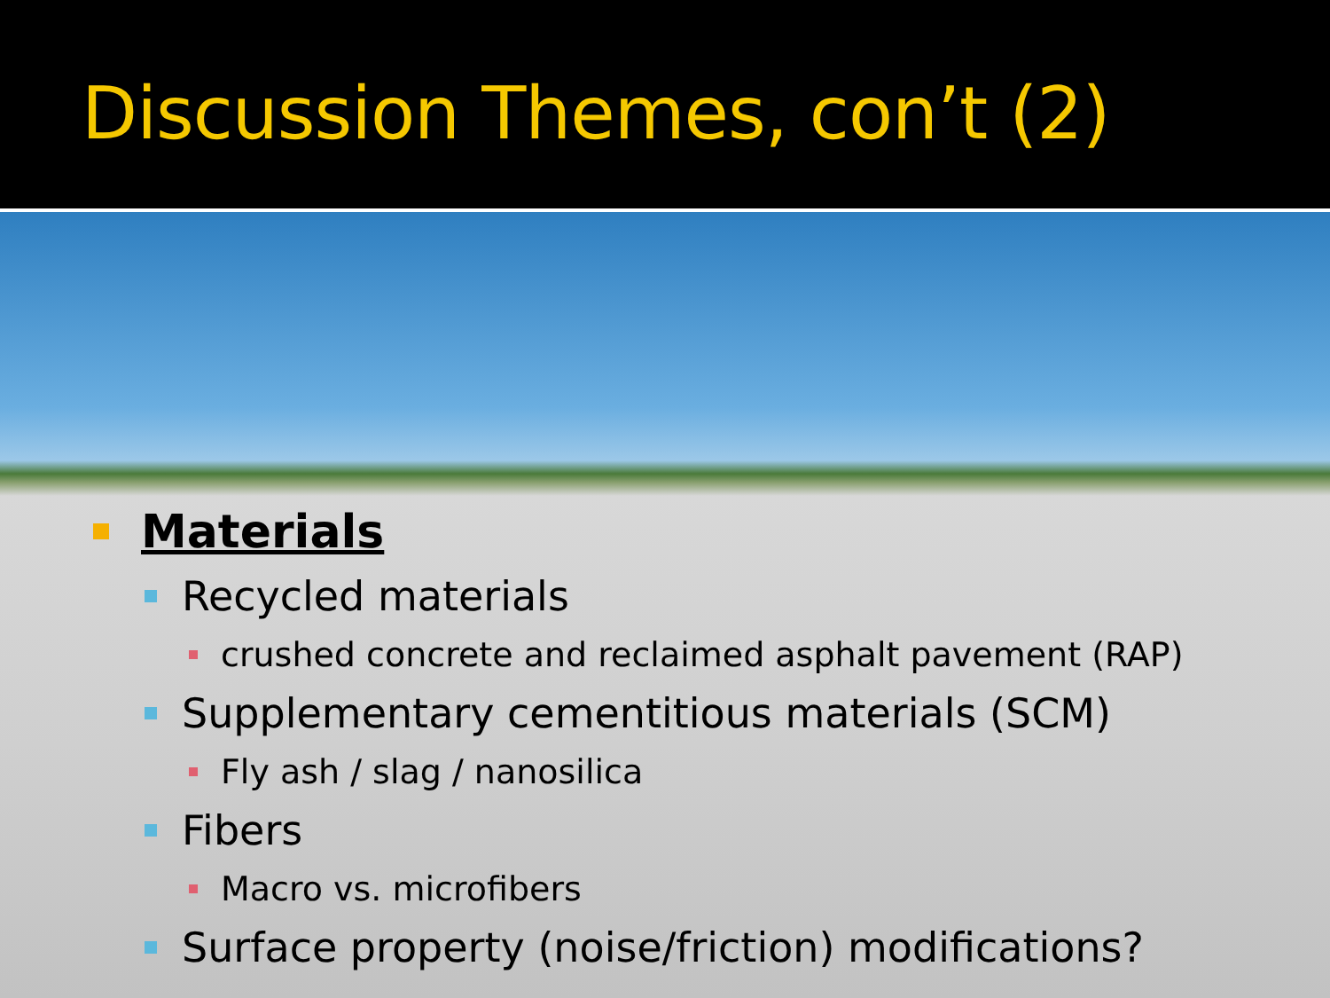Discussion Themes, con’t (2)
Materials
Recycled materials
crushed concrete and reclaimed asphalt pavement (RAP)
Supplementary cementitious materials (SCM)
Fly ash / slag / nanosilica
Fibers
Macro vs. microfibers
Surface property (noise/friction) modifications?